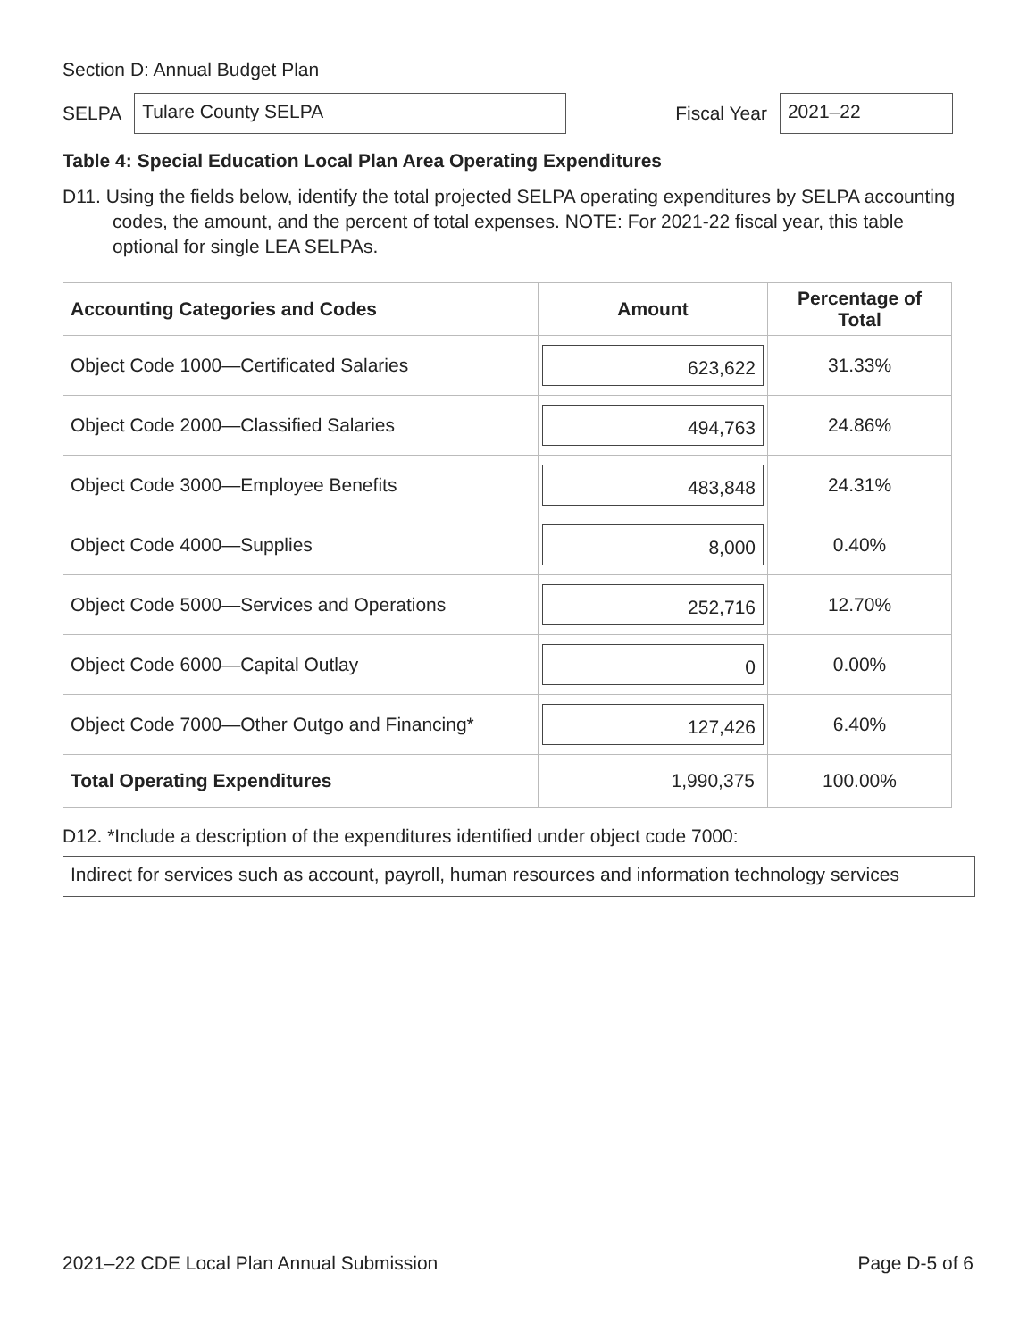Section D: Annual Budget Plan
SELPA
Tulare County SELPA
Fiscal Year
2021–22
Table 4: Special Education Local Plan Area Operating Expenditures
D11. Using the fields below, identify the total projected SELPA operating expenditures by SELPA accounting codes, the amount, and the percent of total expenses. NOTE: For 2021-22 fiscal year, this table optional for single LEA SELPAs.
| Accounting Categories and Codes | Amount | Percentage of Total |
| --- | --- | --- |
| Object Code 1000—Certificated Salaries | 623,622 | 31.33% |
| Object Code 2000—Classified Salaries | 494,763 | 24.86% |
| Object Code 3000—Employee Benefits | 483,848 | 24.31% |
| Object Code 4000—Supplies | 8,000 | 0.40% |
| Object Code 5000—Services and Operations | 252,716 | 12.70% |
| Object Code 6000—Capital Outlay | 0 | 0.00% |
| Object Code 7000—Other Outgo and Financing* | 127,426 | 6.40% |
| Total Operating Expenditures | 1,990,375 | 100.00% |
D12. *Include a description of the expenditures identified under object code 7000:
Indirect for services such as account, payroll, human resources and information technology services
2021–22 CDE Local Plan Annual Submission Page D-5 of 6